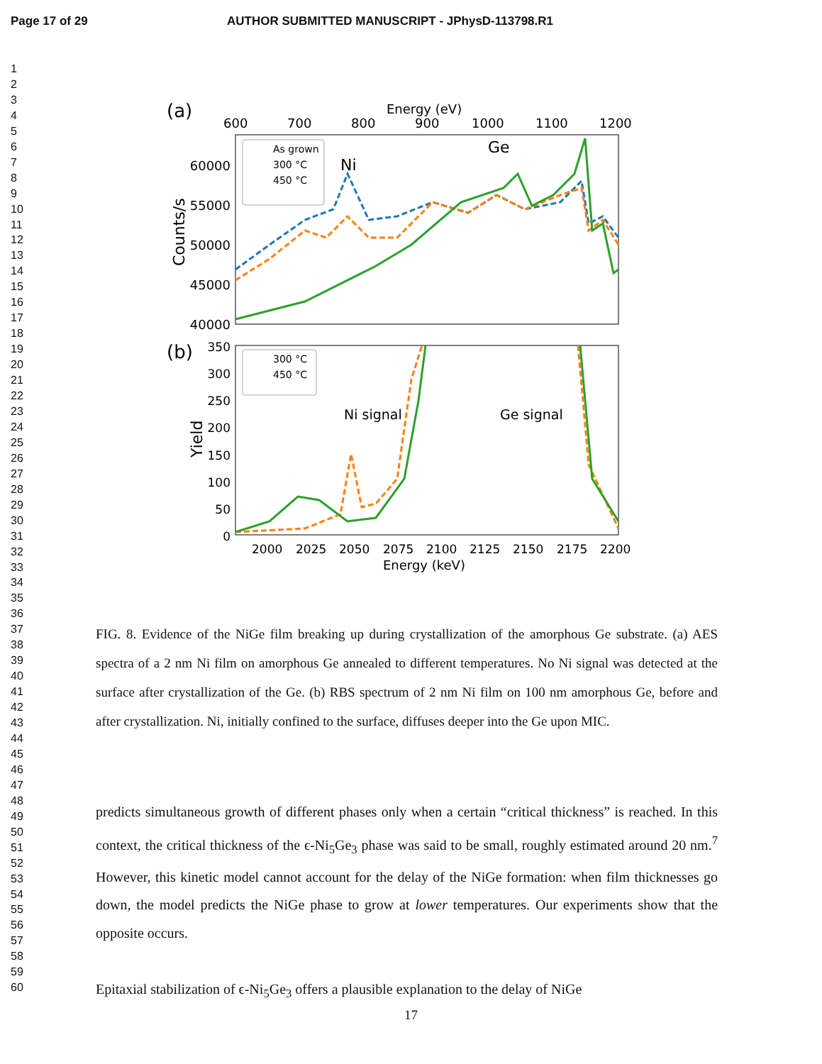Page 17 of 29 AUTHOR SUBMITTED MANUSCRIPT - JPhysD-113798.R1
1
2
3
4
5
6
7
8
9
10
11
12
13
14
15
16
17
18
19
20
21
22
23
24
25
26
27
28
29
30
31
32
33
34
35
36
37
38
39
40
41
42
43
44
45
46
47
48
49
50
51
52
53
54
55
56
57
58
59
60
(a)
Energy (eV)
600
700
800
900
1000
1100
1200
60000
55000
50000
45000
40000
Counts/s
As grown
300 °C
450 °C
Ni
Ge
(b)
350
300
250
200
150
100
50
0
Yield
300 °C
450 °C
Ni signal
Ge signal
2000
2025
2050
2075
2100
2125
2150
2175
2200
Energy (keV)
FIG. 8. Evidence of the NiGe film breaking up during crystallization of the amorphous Ge substrate. (a) AES spectra of a 2 nm Ni film on amorphous Ge annealed to different temperatures. No Ni signal was detected at the surface after crystallization of the Ge. (b) RBS spectrum of 2 nm Ni film on 100 nm amorphous Ge, before and after crystallization. Ni, initially confined to the surface, diffuses deeper into the Ge upon MIC.
predicts simultaneous growth of different phases only when a certain “critical thickness” is reached. In this context, the critical thickness of the ϵ-Ni<sub>5</sub>Ge<sub>3</sub> phase was said to be small, roughly estimated around 20 nm.<sup>7</sup> However, this kinetic model cannot account for the delay of the NiGe formation: when film thicknesses go down, the model predicts the NiGe phase to grow at lower temperatures. Our experiments show that the opposite occurs.
Epitaxial stabilization of ϵ-Ni<sub>5</sub>Ge<sub>3</sub> offers a plausible explanation to the delay of NiGe
17